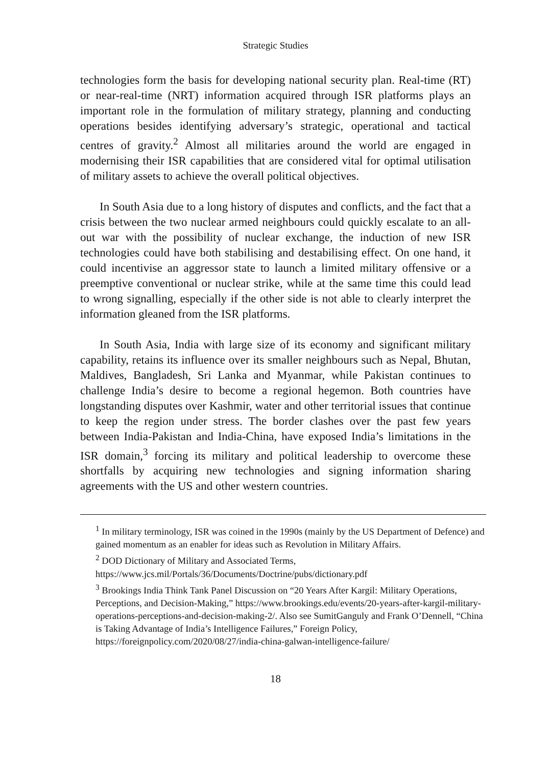Strategic Studies
technologies form the basis for developing national security plan. Real-time (RT) or near-real-time (NRT) information acquired through ISR platforms plays an important role in the formulation of military strategy, planning and conducting operations besides identifying adversary’s strategic, operational and tactical centres of gravity.<sup>2</sup> Almost all militaries around the world are engaged in modernising their ISR capabilities that are considered vital for optimal utilisation of military assets to achieve the overall political objectives.
In South Asia due to a long history of disputes and conflicts, and the fact that a crisis between the two nuclear armed neighbours could quickly escalate to an all-out war with the possibility of nuclear exchange, the induction of new ISR technologies could have both stabilising and destabilising effect. On one hand, it could incentivise an aggressor state to launch a limited military offensive or a preemptive conventional or nuclear strike, while at the same time this could lead to wrong signalling, especially if the other side is not able to clearly interpret the information gleaned from the ISR platforms.
In South Asia, India with large size of its economy and significant military capability, retains its influence over its smaller neighbours such as Nepal, Bhutan, Maldives, Bangladesh, Sri Lanka and Myanmar, while Pakistan continues to challenge India’s desire to become a regional hegemon. Both countries have longstanding disputes over Kashmir, water and other territorial issues that continue to keep the region under stress. The border clashes over the past few years between India-Pakistan and India-China, have exposed India’s limitations in the ISR domain,<sup>3</sup> forcing its military and political leadership to overcome these shortfalls by acquiring new technologies and signing information sharing agreements with the US and other western countries.
<sup>1</sup> In military terminology, ISR was coined in the 1990s (mainly by the US Department of Defence) and gained momentum as an enabler for ideas such as Revolution in Military Affairs.
<sup>2</sup> DOD Dictionary of Military and Associated Terms, https://www.jcs.mil/Portals/36/Documents/Doctrine/pubs/dictionary.pdf
<sup>3</sup> Brookings India Think Tank Panel Discussion on “20 Years After Kargil: Military Operations, Perceptions, and Decision-Making,” https://www.brookings.edu/events/20-years-after-kargil-military-operations-perceptions-and-decision-making-2/. Also see SumitGanguly and Frank O’Dennell, “China is Taking Advantage of India’s Intelligence Failures,” Foreign Policy, https://foreignpolicy.com/2020/08/27/india-china-galwan-intelligence-failure/
18